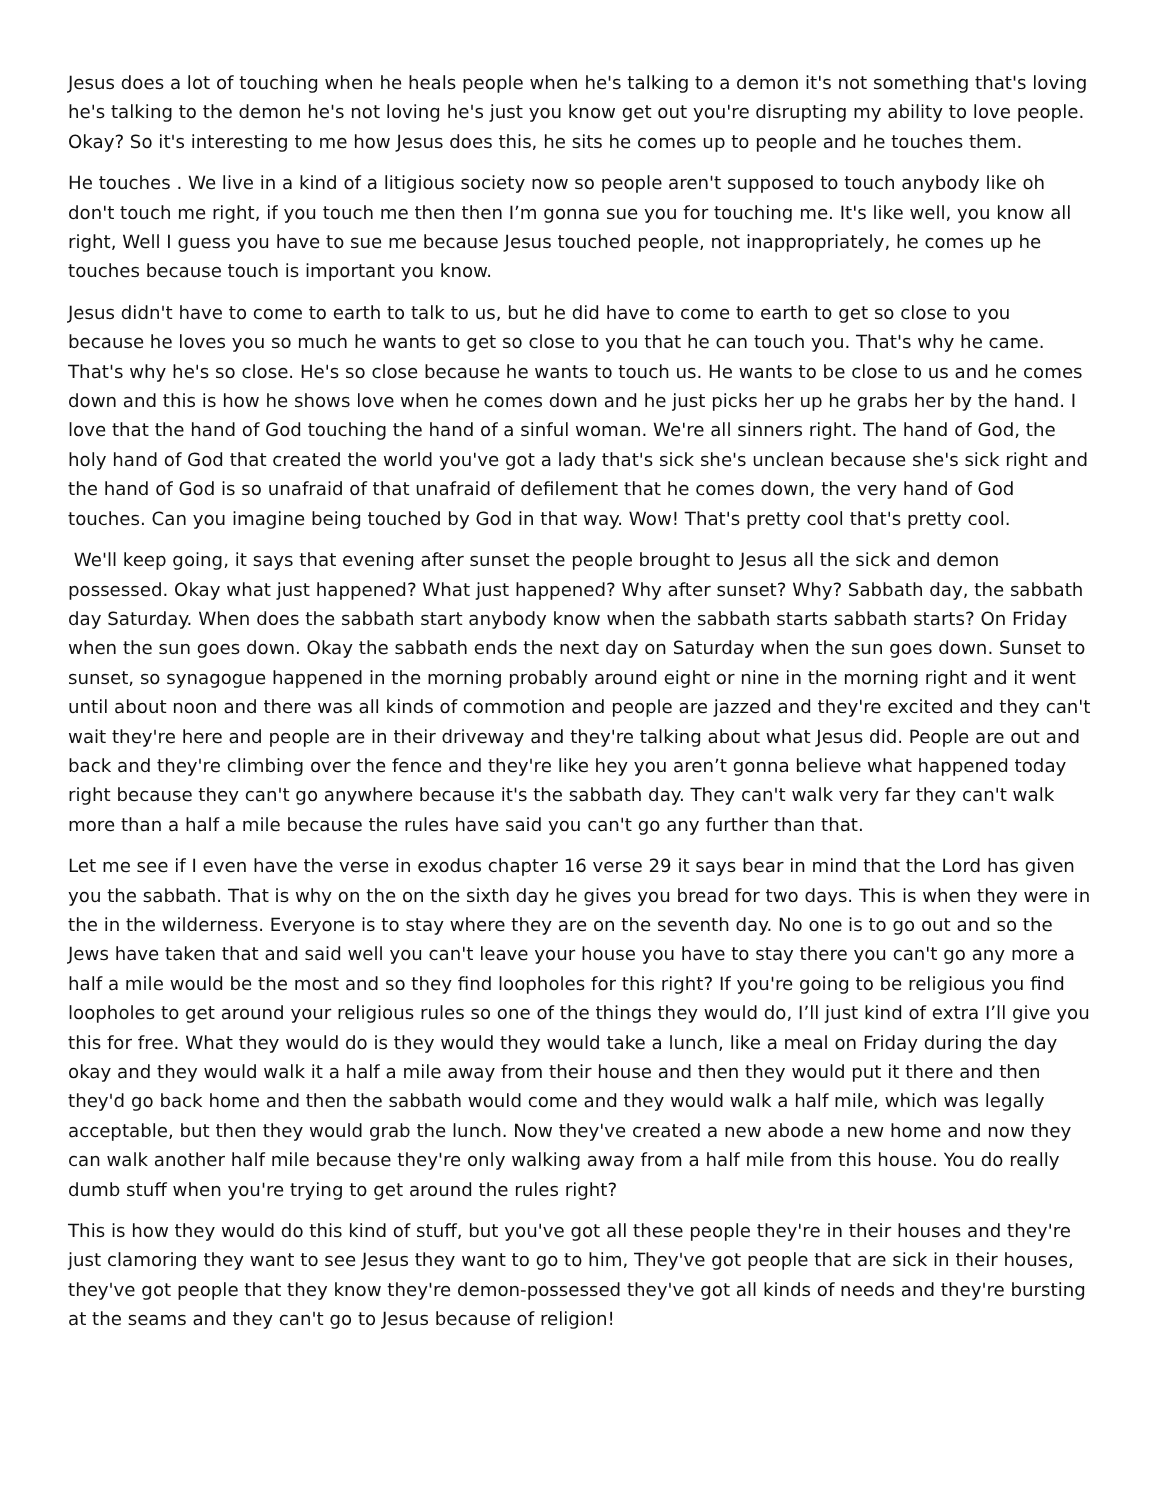Jesus does a lot of touching when he heals people when he's talking to a demon it's not something that's loving he's talking to the demon he's not loving he's just you know get out you're disrupting my ability to love people. Okay? So it's interesting to me how Jesus does this, he sits he comes up to people and he touches them.
He touches . We live in a kind of a litigious society now so people aren't supposed to touch anybody like oh don't touch me right, if you touch me then then I’m gonna sue you for touching me. It's like well, you know all right, Well I guess you have to sue me because Jesus touched people, not inappropriately, he comes up he touches because touch is important you know.
Jesus didn't have to come to earth to talk to us, but he did have to come to earth to get so close to you because he loves you so much he wants to get so close to you that he can touch you. That's why he came. That's why he's so close. He's so close because he wants to touch us. He wants to be close to us and he comes down and this is how he shows love when he comes down and he just picks her up he grabs her by the hand. I love that the hand of God touching the hand of a sinful woman. We're all sinners right. The hand of God, the holy hand of God that created the world you've got a lady that's sick she's unclean because she's sick right and the hand of God is so unafraid of that unafraid of defilement that he comes down, the very hand of God touches. Can you imagine being touched by God in that way. Wow! That's pretty cool that's pretty cool.
We'll keep going, it says that evening after sunset the people brought to Jesus all the sick and demon possessed. Okay what just happened? What just happened? Why after sunset? Why? Sabbath day, the sabbath day Saturday. When does the sabbath start anybody know when the sabbath starts sabbath starts? On Friday when the sun goes down. Okay the sabbath ends the next day on Saturday when the sun goes down. Sunset to sunset, so synagogue happened in the morning probably around eight or nine in the morning right and it went until about noon and there was all kinds of commotion and people are jazzed and they're excited and they can't wait they're here and people are in their driveway and they're talking about what Jesus did. People are out and back and they're climbing over the fence and they're like hey you aren’t gonna believe what happened today right because they can't go anywhere because it's the sabbath day. They can't walk very far they can't walk more than a half a mile because the rules have said you can't go any further than that.
Let me see if I even have the verse in exodus chapter 16 verse 29 it says bear in mind that the Lord has given you the sabbath. That is why on the on the sixth day he gives you bread for two days. This is when they were in the in the wilderness. Everyone is to stay where they are on the seventh day. No one is to go out and so the Jews have taken that and said well you can't leave your house you have to stay there you can't go any more a half a mile would be the most and so they find loopholes for this right? If you're going to be religious you find loopholes to get around your religious rules so one of the things they would do, I’ll just kind of extra I’ll give you this for free. What they would do is they would they would take a lunch, like a meal on Friday during the day okay and they would walk it a half a mile away from their house and then they would put it there and then they'd go back home and then the sabbath would come and they would walk a half mile, which was legally acceptable, but then they would grab the lunch. Now they've created a new abode a new home and now they can walk another half mile because they're only walking away from a half mile from this house. You do really dumb stuff when you're trying to get around the rules right?
This is how they would do this kind of stuff, but you've got all these people they're in their houses and they're just clamoring they want to see Jesus they want to go to him, They've got people that are sick in their houses, they've got people that they know they're demon-possessed they've got all kinds of needs and they're bursting at the seams and they can't go to Jesus because of religion!